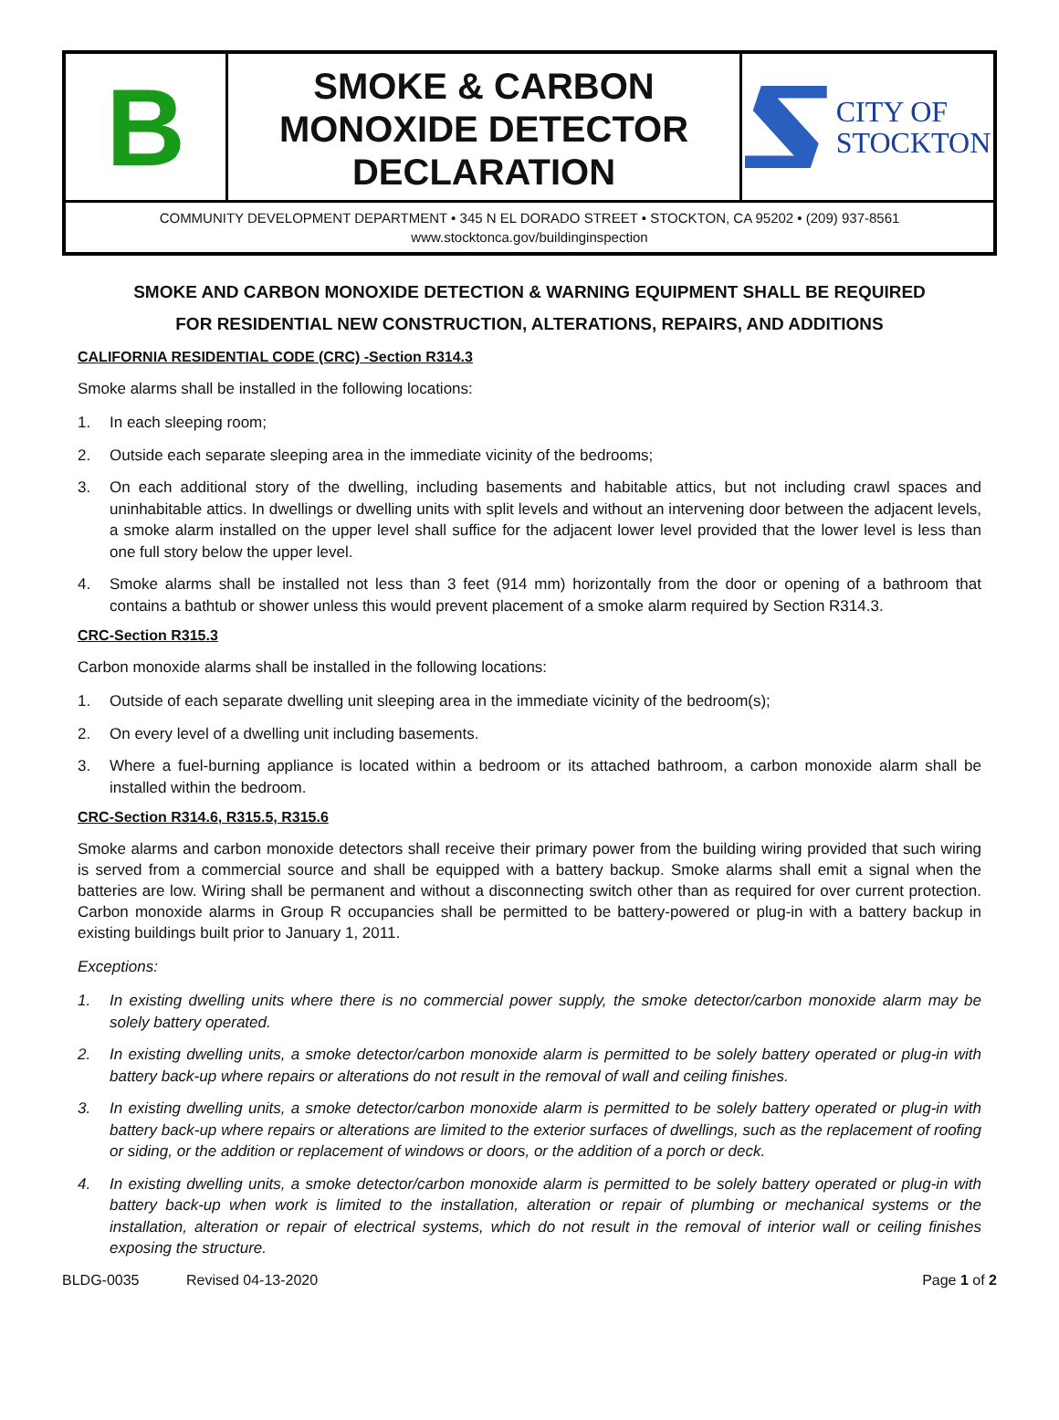B
SMOKE & CARBON
MONOXIDE DETECTOR
DECLARATION
CITY OF
STOCKTON
COMMUNITY DEVELOPMENT DEPARTMENT • 345 N EL DORADO STREET • STOCKTON, CA 95202 • (209) 937-8561
www.stocktonca.gov/buildinginspection
SMOKE AND CARBON MONOXIDE DETECTION & WARNING EQUIPMENT SHALL BE REQUIRED
FOR RESIDENTIAL NEW CONSTRUCTION, ALTERATIONS, REPAIRS, AND ADDITIONS
CALIFORNIA RESIDENTIAL CODE (CRC) -Section R314.3
Smoke alarms shall be installed in the following locations:
1. In each sleeping room;
2. Outside each separate sleeping area in the immediate vicinity of the bedrooms;
3. On each additional story of the dwelling, including basements and habitable attics, but not including crawl spaces and uninhabitable attics. In dwellings or dwelling units with split levels and without an intervening door between the adjacent levels, a smoke alarm installed on the upper level shall suffice for the adjacent lower level provided that the lower level is less than one full story below the upper level.
4. Smoke alarms shall be installed not less than 3 feet (914 mm) horizontally from the door or opening of a bathroom that contains a bathtub or shower unless this would prevent placement of a smoke alarm required by Section R314.3.
CRC-Section R315.3
Carbon monoxide alarms shall be installed in the following locations:
1. Outside of each separate dwelling unit sleeping area in the immediate vicinity of the bedroom(s);
2. On every level of a dwelling unit including basements.
3. Where a fuel-burning appliance is located within a bedroom or its attached bathroom, a carbon monoxide alarm shall be installed within the bedroom.
CRC-Section R314.6, R315.5, R315.6
Smoke alarms and carbon monoxide detectors shall receive their primary power from the building wiring provided that such wiring is served from a commercial source and shall be equipped with a battery backup. Smoke alarms shall emit a signal when the batteries are low. Wiring shall be permanent and without a disconnecting switch other than as required for over current protection. Carbon monoxide alarms in Group R occupancies shall be permitted to be battery-powered or plug-in with a battery backup in existing buildings built prior to January 1, 2011.
Exceptions:
1. In existing dwelling units where there is no commercial power supply, the smoke detector/carbon monoxide alarm may be solely battery operated.
2. In existing dwelling units, a smoke detector/carbon monoxide alarm is permitted to be solely battery operated or plug-in with battery back-up where repairs or alterations do not result in the removal of wall and ceiling finishes.
3. In existing dwelling units, a smoke detector/carbon monoxide alarm is permitted to be solely battery operated or plug-in with battery back-up where repairs or alterations are limited to the exterior surfaces of dwellings, such as the replacement of roofing or siding, or the addition or replacement of windows or doors, or the addition of a porch or deck.
4. In existing dwelling units, a smoke detector/carbon monoxide alarm is permitted to be solely battery operated or plug-in with battery back-up when work is limited to the installation, alteration or repair of plumbing or mechanical systems or the installation, alteration or repair of electrical systems, which do not result in the removal of interior wall or ceiling finishes exposing the structure.
BLDG-0035 Revised 04-13-2020 Page 1 of 2